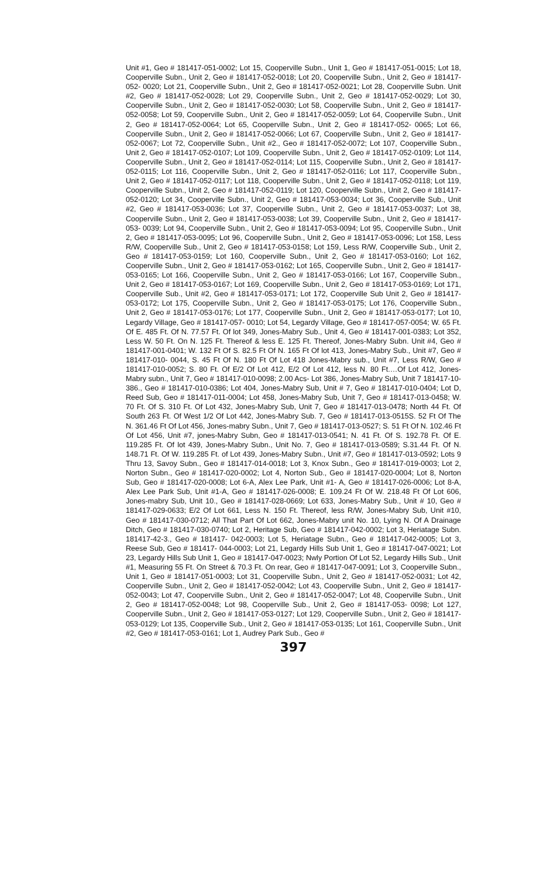Unit #1, Geo # 181417-051-0002; Lot 15, Cooperville Subn., Unit 1, Geo # 181417-051-0015; Lot 18, Cooperville Subn., Unit 2, Geo # 181417-052-0018; Lot 20, Cooperville Subn., Unit 2, Geo # 181417-052- 0020; Lot 21, Cooperville Subn., Unit 2, Geo # 181417-052-0021; Lot 28, Cooperville Subn. Unit #2, Geo # 181417-052-0028; Lot 29, Cooperville Subn., Unit 2, Geo # 181417-052-0029; Lot 30, Cooperville Subn., Unit 2, Geo # 181417-052-0030; Lot 58, Cooperville Subn., Unit 2, Geo # 181417-052-0058; Lot 59, Cooperville Subn., Unit 2, Geo # 181417-052-0059; Lot 64, Cooperville Subn., Unit 2, Geo # 181417-052-0064; Lot 65, Cooperville Subn., Unit 2, Geo # 181417-052- 0065; Lot 66, Cooperville Subn., Unit 2, Geo # 181417-052-0066; Lot 67, Cooperville Subn., Unit 2, Geo # 181417-052-0067; Lot 72, Cooperville Subn., Unit #2., Geo # 181417-052-0072; Lot 107, Cooperville Subn., Unit 2, Geo # 181417-052-0107; Lot 109, Cooperville Subn., Unit 2, Geo # 181417-052-0109; Lot 114, Cooperville Subn., Unit 2, Geo # 181417-052-0114; Lot 115, Cooperville Subn., Unit 2, Geo # 181417-052-0115; Lot 116, Cooperville Subn., Unit 2, Geo # 181417-052-0116; Lot 117, Cooperville Subn., Unit 2, Geo # 181417-052-0117; Lot 118, Cooperville Subn., Unit 2, Geo # 181417-052-0118; Lot 119, Cooperville Subn., Unit 2, Geo # 181417-052-0119; Lot 120, Cooperville Subn., Unit 2, Geo # 181417-052-0120; Lot 34, Cooperville Subn., Unit 2, Geo # 181417-053-0034; Lot 36, Cooperville Sub., Unit #2, Geo # 181417-053-0036; Lot 37, Cooperville Subn., Unit 2, Geo # 181417-053-0037; Lot 38, Cooperville Subn., Unit 2, Geo # 181417-053-0038; Lot 39, Cooperville Subn., Unit 2, Geo # 181417-053- 0039; Lot 94, Cooperville Subn., Unit 2, Geo # 181417-053-0094; Lot 95, Cooperville Subn., Unit 2, Geo # 181417-053-0095; Lot 96, Cooperville Subn., Unit 2, Geo # 181417-053-0096; Lot 158, Less R/W, Cooperville Sub., Unit 2, Geo # 181417-053-0158; Lot 159, Less R/W, Cooperville Sub., Unit 2, Geo # 181417-053-0159; Lot 160, Cooperville Subn., Unit 2, Geo # 181417-053-0160; Lot 162, Cooperville Subn., Unit 2, Geo # 181417-053-0162; Lot 165, Cooperville Subn., Unit 2, Geo # 181417-053-0165; Lot 166, Cooperville Subn., Unit 2, Geo # 181417-053-0166; Lot 167, Cooperville Subn., Unit 2, Geo # 181417-053-0167; Lot 169, Cooperville Subn., Unit 2, Geo # 181417-053-0169; Lot 171, Cooperville Sub., Unit #2, Geo # 181417-053-0171; Lot 172, Cooperville Sub Unit 2, Geo # 181417-053-0172; Lot 175, Cooperville Subn., Unit 2, Geo # 181417-053-0175; Lot 176, Cooperville Subn., Unit 2, Geo # 181417-053-0176; Lot 177, Cooperville Subn., Unit 2, Geo # 181417-053-0177; Lot 10, Legardy Village, Geo # 181417-057- 0010; Lot 54, Legardy Village, Geo # 181417-057-0054; W. 65 Ft. Of E. 485 Ft. Of N. 77.57 Ft. Of lot 349, Jones-Mabry Sub., Unit 4, Geo # 181417-001-0383; Lot 352, Less W. 50 Ft. On N. 125 Ft. Thereof & less E. 125 Ft. Thereof, Jones-Mabry Subn. Unit #4, Geo # 181417-001-0401; W. 132 Ft Of S. 82.5 Ft Of N. 165 Ft Of lot 413, Jones-Mabry Sub., Unit #7, Geo # 181417-010- 0044, S. 45 Ft Of N. 180 Ft Of Lot 418 Jones-Mabry sub., Unit #7, Less R/W, Geo # 181417-010-0052; S. 80 Ft. Of E/2 Of Lot 412, E/2 Of Lot 412, less N. 80 Ft.…Of Lot 412, Jones-Mabry subn., Unit 7, Geo # 181417-010-0098; 2.00 Acs- Lot 386, Jones-Mabry Sub, Unit 7 181417-10-386., Geo # 181417-010-0386; Lot 404, Jones-Mabry Sub, Unit # 7, Geo # 181417-010-0404; Lot D, Reed Sub, Geo # 181417-011-0004; Lot 458, Jones-Mabry Sub, Unit 7, Geo # 181417-013-0458; W. 70 Ft. Of S. 310 Ft. Of Lot 432, Jones-Mabry Sub, Unit 7, Geo # 181417-013-0478; North 44 Ft. Of South 263 Ft. Of West 1/2 Of Lot 442, Jones-Mabry Sub. 7, Geo # 181417-013-0515S. 52 Ft Of The N. 361.46 Ft Of Lot 456, Jones-mabry Subn., Unit 7, Geo # 181417-013-0527; S. 51 Ft Of N. 102.46 Ft Of Lot 456, Unit #7, jones-Mabry Subn, Geo # 181417-013-0541; N. 41 Ft. Of S. 192.78 Ft. Of E. 119.285 Ft. Of lot 439, Jones-Mabry Subn., Unit No. 7, Geo # 181417-013-0589; S.31.44 Ft. Of N. 148.71 Ft. Of W. 119.285 Ft. of Lot 439, Jones-Mabry Subn., Unit #7, Geo # 181417-013-0592; Lots 9 Thru 13, Savoy Subn., Geo # 181417-014-0018; Lot 3, Knox Subn., Geo # 181417-019-0003; Lot 2, Norton Subn., Geo # 181417-020-0002; Lot 4, Norton Sub., Geo # 181417-020-0004; Lot 8, Norton Sub, Geo # 181417-020-0008; Lot 6-A, Alex Lee Park, Unit #1- A, Geo # 181417-026-0006; Lot 8-A, Alex Lee Park Sub, Unit #1-A, Geo # 181417-026-0008; E. 109.24 Ft Of W. 218.48 Ft Of Lot 606, Jones-mabry Sub, Unit 10., Geo # 181417-028-0669; Lot 633, Jones-Mabry Sub., Unit # 10, Geo # 181417-029-0633; E/2 Of Lot 661, Less N. 150 Ft. Thereof, less R/W, Jones-Mabry Sub, Unit #10, Geo # 181417-030-0712; All That Part Of Lot 662, Jones-Mabry unit No. 10, Lying N. Of A Drainage Ditch, Geo # 181417-030-0740; Lot 2, Heritage Sub, Geo # 181417-042-0002; Lot 3, Heriatage Subn. 181417-42-3., Geo # 181417- 042-0003; Lot 5, Heriatage Subn., Geo # 181417-042-0005; Lot 3, Reese Sub, Geo # 181417- 044-0003; Lot 21, Legardy Hills Sub Unit 1, Geo # 181417-047-0021; Lot 23, Legardy Hills Sub Unit 1, Geo # 181417-047-0023; Nwly Portion Of Lot 52, Legardy Hills Sub., Unit #1, Measuring 55 Ft. On Street & 70.3 Ft. On rear, Geo # 181417-047-0091; Lot 3, Cooperville Subn., Unit 1, Geo # 181417-051-0003; Lot 31, Cooperville Subn., Unit 2, Geo # 181417-052-0031; Lot 42, Cooperville Subn., Unit 2, Geo # 181417-052-0042; Lot 43, Cooperville Subn., Unit 2, Geo # 181417-052-0043; Lot 47, Cooperville Subn., Unit 2, Geo # 181417-052-0047; Lot 48, Cooperville Subn., Unit 2, Geo # 181417-052-0048; Lot 98, Cooperville Sub., Unit 2, Geo # 181417-053- 0098; Lot 127, Cooperville Subn., Unit 2, Geo # 181417-053-0127; Lot 129, Cooperville Subn., Unit 2, Geo # 181417-053-0129; Lot 135, Cooperville Sub., Unit 2, Geo # 181417-053-0135; Lot 161, Cooperville Subn., Unit #2, Geo # 181417-053-0161; Lot 1, Audrey Park Sub., Geo #
397